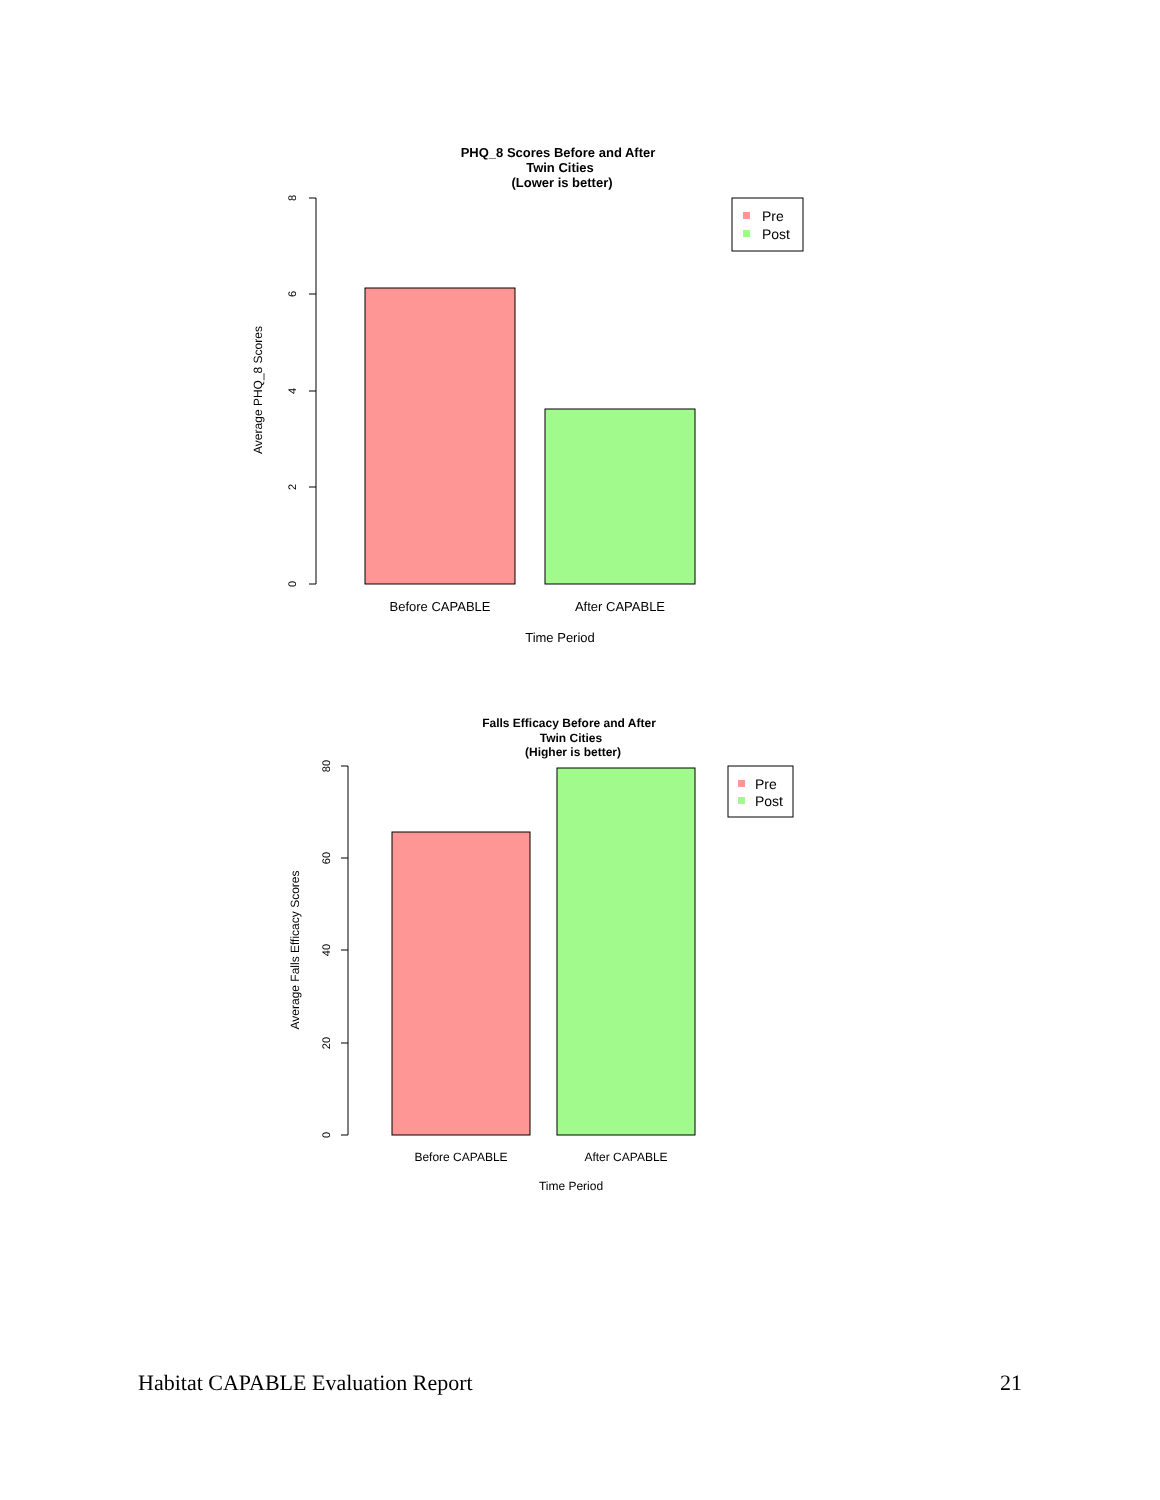PHQ_8 Scores Before and After
Twin Cities
(Lower is better)
8
6
4
2
0
Average PHQ_8 Scores
Before CAPABLE
After CAPABLE
Time Period
Pre
Post
Falls Efficacy Before and After
Twin Cities
(Higher is better)
80
60
40
20
0
Average Falls Efficacy Scores
Before CAPABLE
After CAPABLE
Time Period
Pre
Post
Habitat CAPABLE Evaluation Report 21